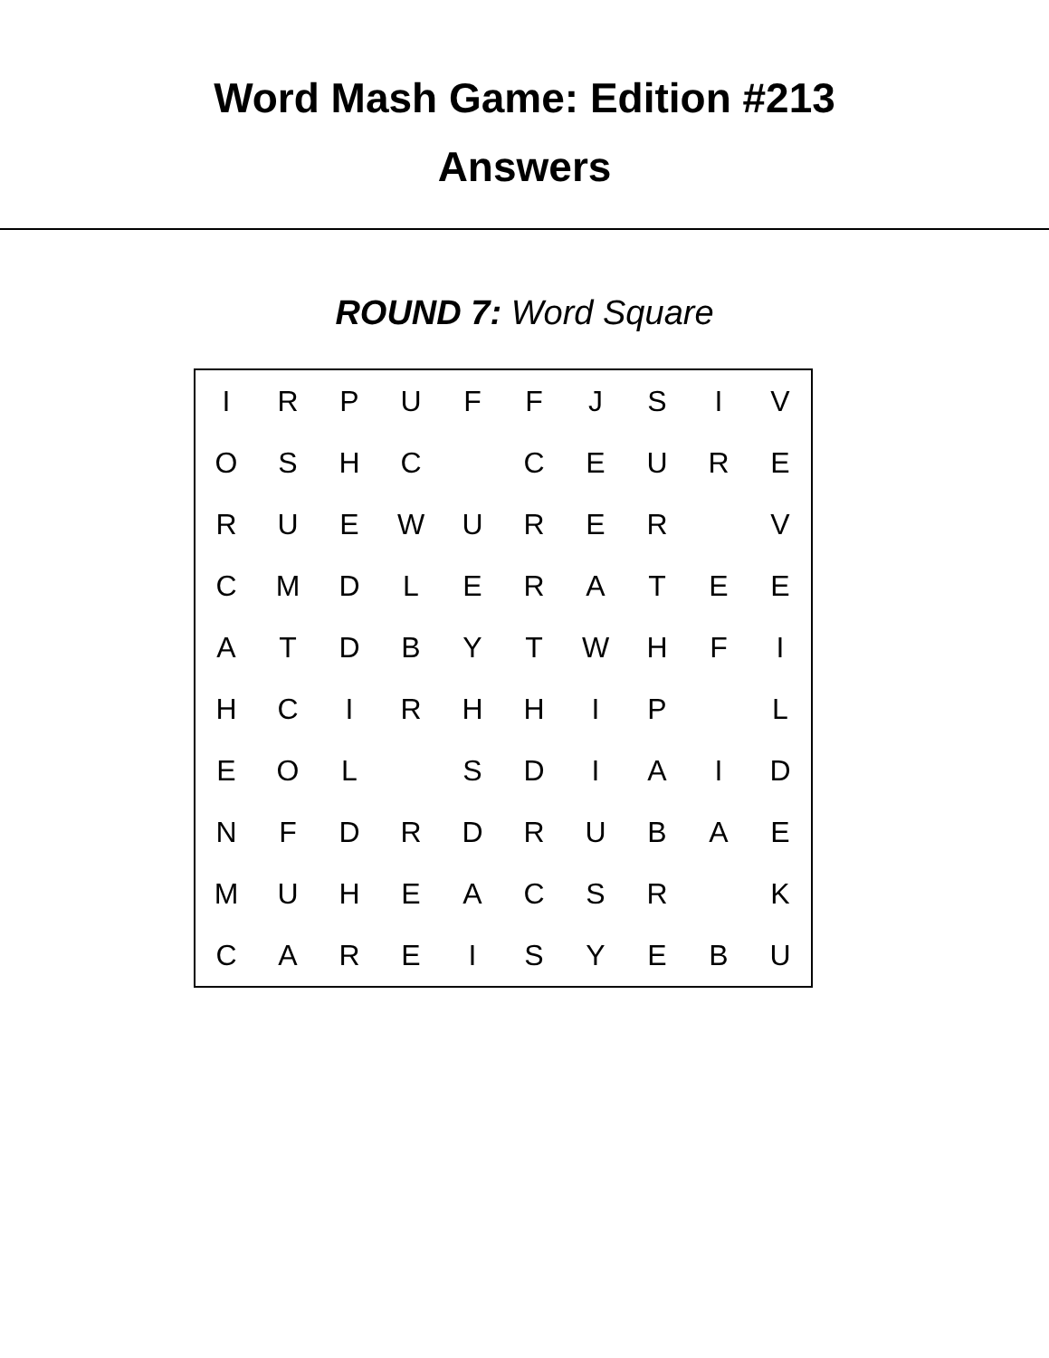Word Mash Game: Edition #213
Answers
ROUND 7: Word Square
| I | R | P | U | F | F | J | S | I | V |
| O | S | H | C | | C | E | U | R | E |
| R | U | E | W | U | R | E | R | | V |
| C | M | D | L | E | R | A | T | E | E |
| A | T | D | B | Y | T | W | H | F | I |
| H | C | I | R | H | H | I | P | | L |
| E | O | L | | S | D | I | A | I | D |
| N | F | D | R | D | R | U | B | A | E |
| M | U | H | E | A | C | S | R | | K |
| C | A | R | E | I | S | Y | E | B | U |